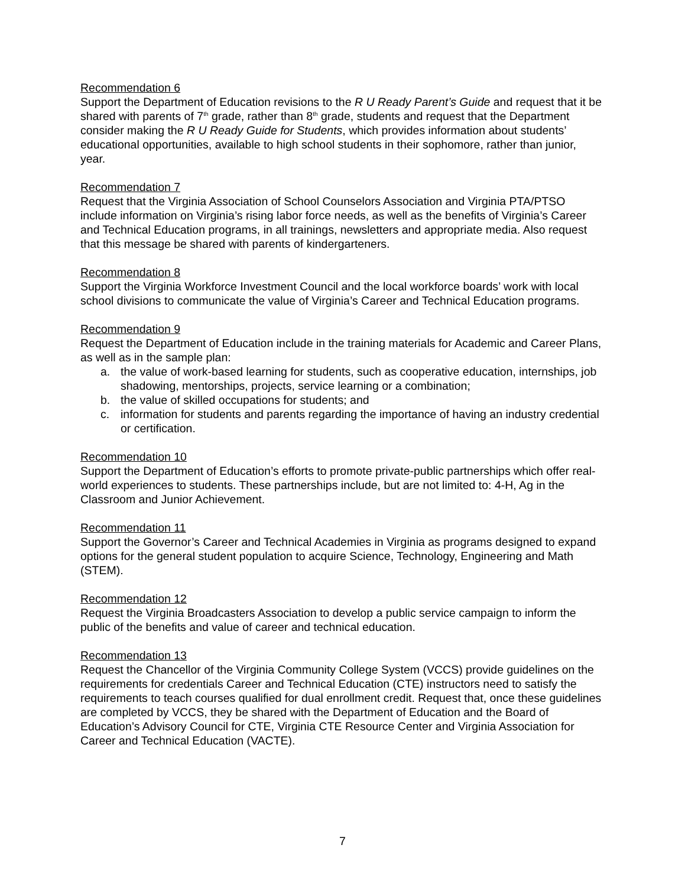Recommendation 6
Support the Department of Education revisions to the R U Ready Parent’s Guide and request that it be shared with parents of 7<sup>th</sup> grade, rather than 8<sup>th</sup> grade, students and request that the Department consider making the R U Ready Guide for Students, which provides information about students’ educational opportunities, available to high school students in their sophomore, rather than junior, year.
Recommendation 7
Request that the Virginia Association of School Counselors Association and Virginia PTA/PTSO include information on Virginia’s rising labor force needs, as well as the benefits of Virginia’s Career and Technical Education programs, in all trainings, newsletters and appropriate media. Also request that this message be shared with parents of kindergarteners.
Recommendation 8
Support the Virginia Workforce Investment Council and the local workforce boards’ work with local school divisions to communicate the value of Virginia’s Career and Technical Education programs.
Recommendation 9
Request the Department of Education include in the training materials for Academic and Career Plans, as well as in the sample plan:
a. the value of work-based learning for students, such as cooperative education, internships, job shadowing, mentorships, projects, service learning or a combination;
b. the value of skilled occupations for students; and
c. information for students and parents regarding the importance of having an industry credential or certification.
Recommendation 10
Support the Department of Education’s efforts to promote private-public partnerships which offer real-world experiences to students. These partnerships include, but are not limited to: 4-H, Ag in the Classroom and Junior Achievement.
Recommendation 11
Support the Governor’s Career and Technical Academies in Virginia as programs designed to expand options for the general student population to acquire Science, Technology, Engineering and Math (STEM).
Recommendation 12
Request the Virginia Broadcasters Association to develop a public service campaign to inform the public of the benefits and value of career and technical education.
Recommendation 13
Request the Chancellor of the Virginia Community College System (VCCS) provide guidelines on the requirements for credentials Career and Technical Education (CTE) instructors need to satisfy the requirements to teach courses qualified for dual enrollment credit. Request that, once these guidelines are completed by VCCS, they be shared with the Department of Education and the Board of Education’s Advisory Council for CTE, Virginia CTE Resource Center and Virginia Association for Career and Technical Education (VACTE).
7